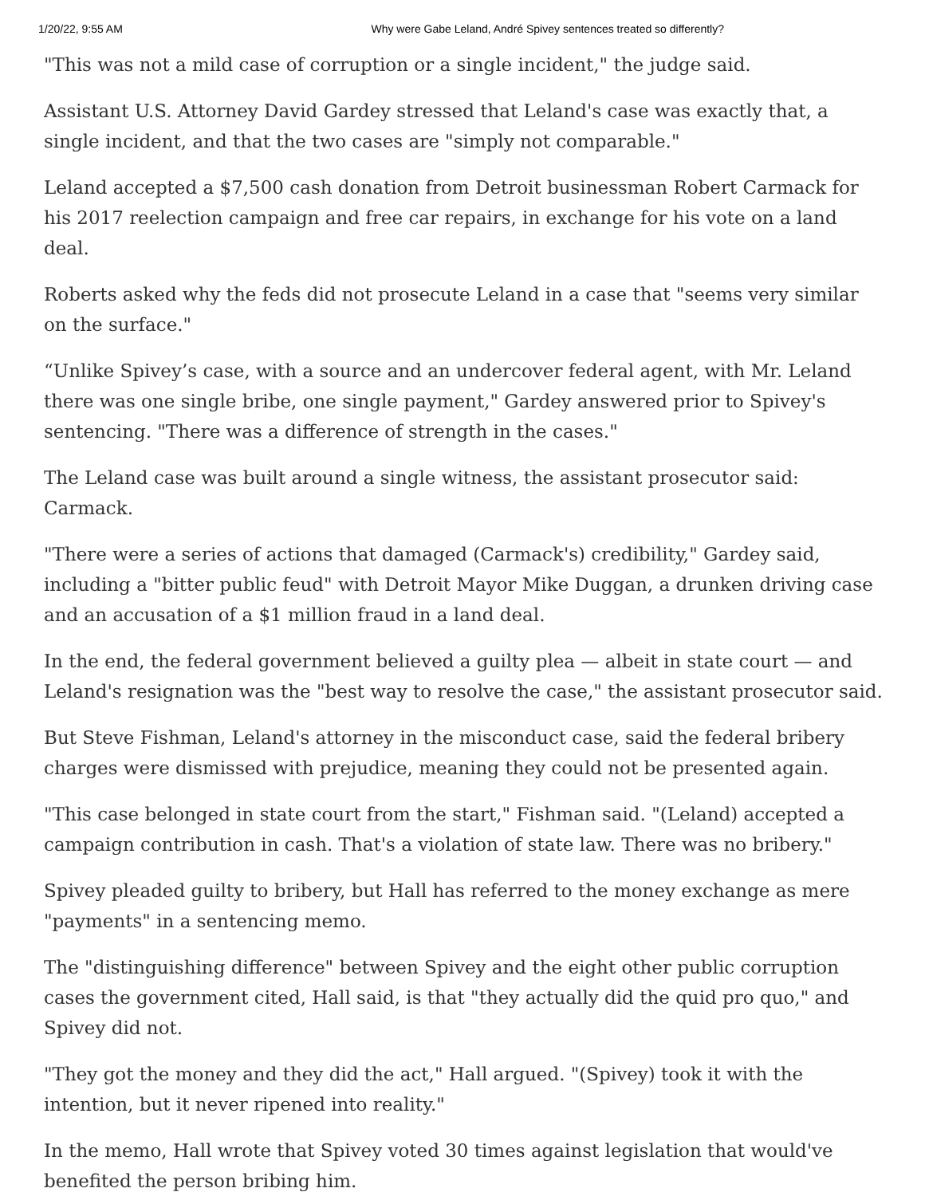1/20/22, 9:55 AM Why were Gabe Leland, André Spivey sentences treated so differently?
"This was not a mild case of corruption or a single incident," the judge said.
Assistant U.S. Attorney David Gardey stressed that Leland's case was exactly that, a single incident, and that the two cases are "simply not comparable."
Leland accepted a $7,500 cash donation from Detroit businessman Robert Carmack for his 2017 reelection campaign and free car repairs, in exchange for his vote on a land deal.
Roberts asked why the feds did not prosecute Leland in a case that "seems very similar on the surface."
“Unlike Spivey’s case, with a source and an undercover federal agent, with Mr. Leland there was one single bribe, one single payment," Gardey answered prior to Spivey's sentencing. "There was a difference of strength in the cases."
The Leland case was built around a single witness, the assistant prosecutor said: Carmack.
"There were a series of actions that damaged (Carmack's) credibility," Gardey said, including a "bitter public feud" with Detroit Mayor Mike Duggan, a drunken driving case and an accusation of a $1 million fraud in a land deal.
In the end, the federal government believed a guilty plea — albeit in state court — and Leland's resignation was the "best way to resolve the case," the assistant prosecutor said.
But Steve Fishman, Leland's attorney in the misconduct case, said the federal bribery charges were dismissed with prejudice, meaning they could not be presented again.
"This case belonged in state court from the start," Fishman said. "(Leland) accepted a campaign contribution in cash. That's a violation of state law. There was no bribery."
Spivey pleaded guilty to bribery, but Hall has referred to the money exchange as mere "payments" in a sentencing memo.
The "distinguishing difference" between Spivey and the eight other public corruption cases the government cited, Hall said, is that "they actually did the quid pro quo," and Spivey did not.
"They got the money and they did the act," Hall argued. "(Spivey) took it with the intention, but it never ripened into reality."
In the memo, Hall wrote that Spivey voted 30 times against legislation that would've benefited the person bribing him.